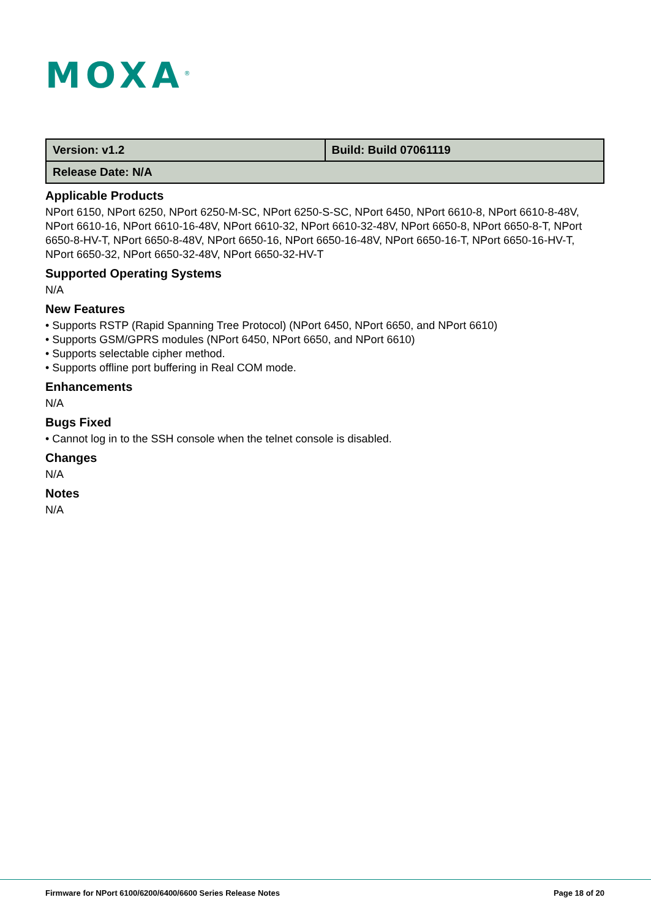MOXA<sup>®</sup>
| Version: v1.2 | Build: Build 07061119 |
| Release Date: N/A | |
Applicable Products
NPort 6150, NPort 6250, NPort 6250-M-SC, NPort 6250-S-SC, NPort 6450, NPort 6610-8, NPort 6610-8-48V, NPort 6610-16, NPort 6610-16-48V, NPort 6610-32, NPort 6610-32-48V, NPort 6650-8, NPort 6650-8-T, NPort 6650-8-HV-T, NPort 6650-8-48V, NPort 6650-16, NPort 6650-16-48V, NPort 6650-16-T, NPort 6650-16-HV-T, NPort 6650-32, NPort 6650-32-48V, NPort 6650-32-HV-T
Supported Operating Systems
N/A
New Features
• Supports RSTP (Rapid Spanning Tree Protocol) (NPort 6450, NPort 6650, and NPort 6610)
• Supports GSM/GPRS modules (NPort 6450, NPort 6650, and NPort 6610)
• Supports selectable cipher method.
• Supports offline port buffering in Real COM mode.
Enhancements
N/A
Bugs Fixed
• Cannot log in to the SSH console when the telnet console is disabled.
Changes
N/A
Notes
N/A
Firmware for NPort 6100/6200/6400/6600 Series Release Notes Page 18 of 20